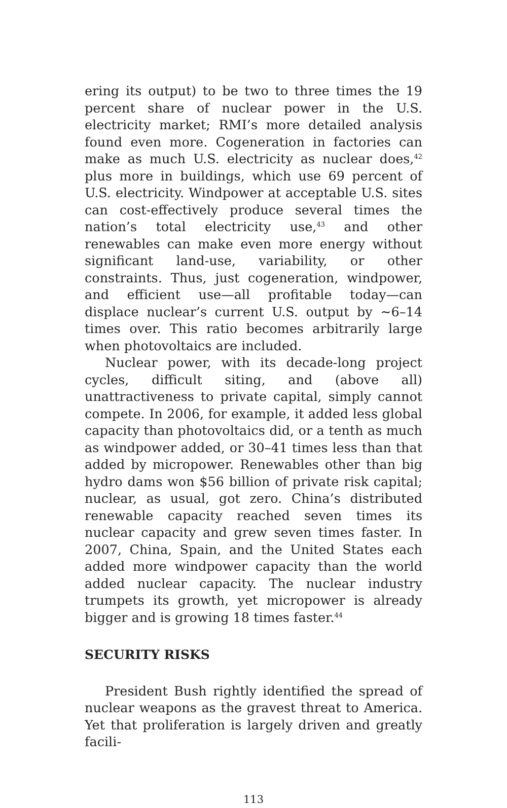ering its output) to be two to three times the 19 percent share of nuclear power in the U.S. electricity market; RMI’s more detailed analysis found even more. Cogeneration in factories can make as much U.S. electricity as nuclear does,<sup>42</sup> plus more in buildings, which use 69 percent of U.S. electricity. Windpower at acceptable U.S. sites can cost-effectively produce several times the nation’s total electricity use,<sup>43</sup> and other renewables can make even more energy without significant land-use, variability, or other constraints. Thus, just cogeneration, windpower, and efficient use—all profitable today—can displace nuclear’s current U.S. output by ~6–14 times over. This ratio becomes arbitrarily large when photovoltaics are included.
Nuclear power, with its decade-long project cycles, difficult siting, and (above all) unattractiveness to private capital, simply cannot compete. In 2006, for example, it added less global capacity than photovoltaics did, or a tenth as much as windpower added, or 30–41 times less than that added by micropower. Renewables other than big hydro dams won $56 billion of private risk capital; nuclear, as usual, got zero. China’s distributed renewable capacity reached seven times its nuclear capacity and grew seven times faster. In 2007, China, Spain, and the United States each added more windpower capacity than the world added nuclear capacity. The nuclear industry trumpets its growth, yet micropower is already bigger and is growing 18 times faster.<sup>44</sup>
SECURITY RISKS
President Bush rightly identified the spread of nuclear weapons as the gravest threat to America. Yet that proliferation is largely driven and greatly facili-
113